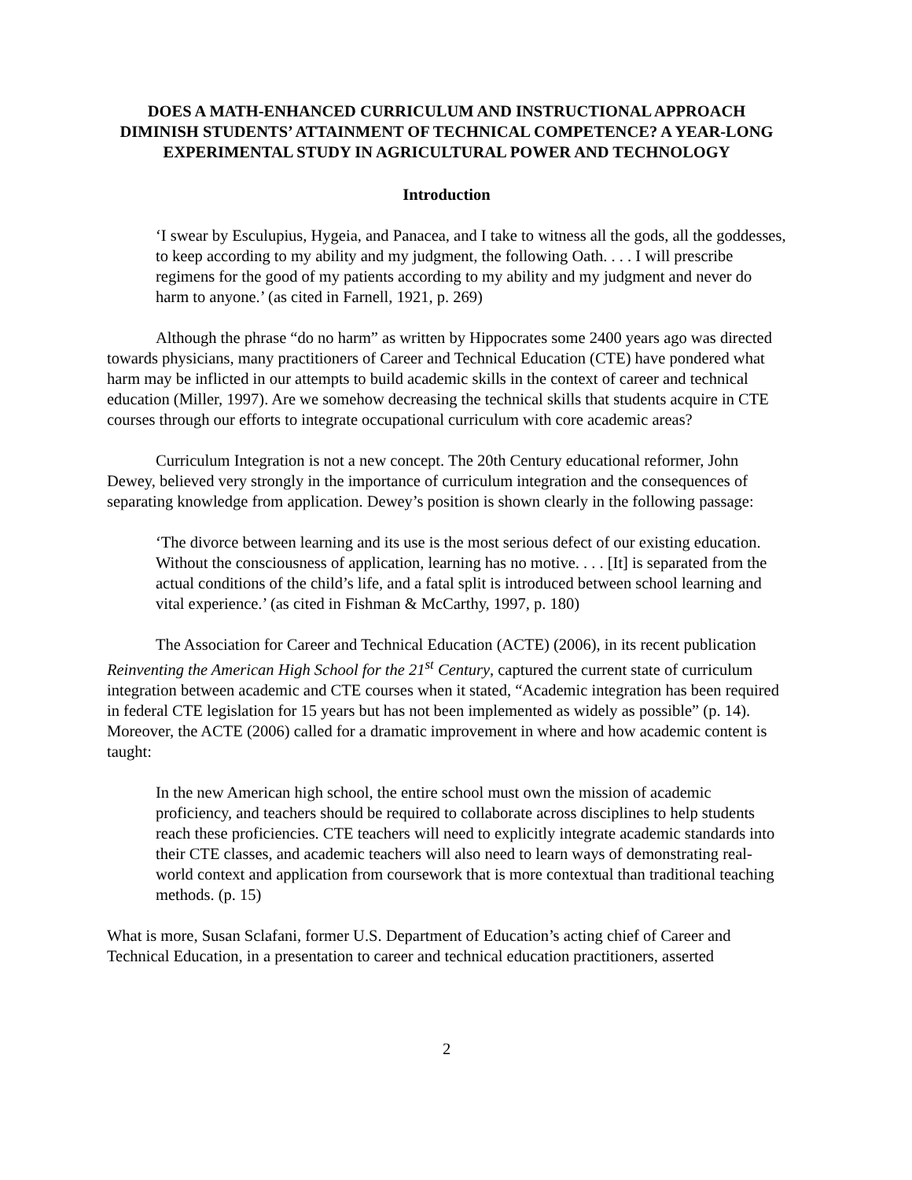DOES A MATH-ENHANCED CURRICULUM AND INSTRUCTIONAL APPROACH DIMINISH STUDENTS’ ATTAINMENT OF TECHNICAL COMPETENCE? A YEAR-LONG EXPERIMENTAL STUDY IN AGRICULTURAL POWER AND TECHNOLOGY
Introduction
‘I swear by Esculupius, Hygeia, and Panacea, and I take to witness all the gods, all the goddesses, to keep according to my ability and my judgment, the following Oath. . . . I will prescribe regimens for the good of my patients according to my ability and my judgment and never do harm to anyone.’ (as cited in Farnell, 1921, p. 269)
Although the phrase “do no harm” as written by Hippocrates some 2400 years ago was directed towards physicians, many practitioners of Career and Technical Education (CTE) have pondered what harm may be inflicted in our attempts to build academic skills in the context of career and technical education (Miller, 1997). Are we somehow decreasing the technical skills that students acquire in CTE courses through our efforts to integrate occupational curriculum with core academic areas?
Curriculum Integration is not a new concept. The 20th Century educational reformer, John Dewey, believed very strongly in the importance of curriculum integration and the consequences of separating knowledge from application. Dewey’s position is shown clearly in the following passage:
‘The divorce between learning and its use is the most serious defect of our existing education. Without the consciousness of application, learning has no motive. . . . [It] is separated from the actual conditions of the child’s life, and a fatal split is introduced between school learning and vital experience.’ (as cited in Fishman & McCarthy, 1997, p. 180)
The Association for Career and Technical Education (ACTE) (2006), in its recent publication Reinventing the American High School for the 21<sup>st</sup> Century, captured the current state of curriculum integration between academic and CTE courses when it stated, “Academic integration has been required in federal CTE legislation for 15 years but has not been implemented as widely as possible” (p. 14). Moreover, the ACTE (2006) called for a dramatic improvement in where and how academic content is taught:
In the new American high school, the entire school must own the mission of academic proficiency, and teachers should be required to collaborate across disciplines to help students reach these proficiencies. CTE teachers will need to explicitly integrate academic standards into their CTE classes, and academic teachers will also need to learn ways of demonstrating real-world context and application from coursework that is more contextual than traditional teaching methods. (p. 15)
What is more, Susan Sclafani, former U.S. Department of Education’s acting chief of Career and Technical Education, in a presentation to career and technical education practitioners, asserted
2